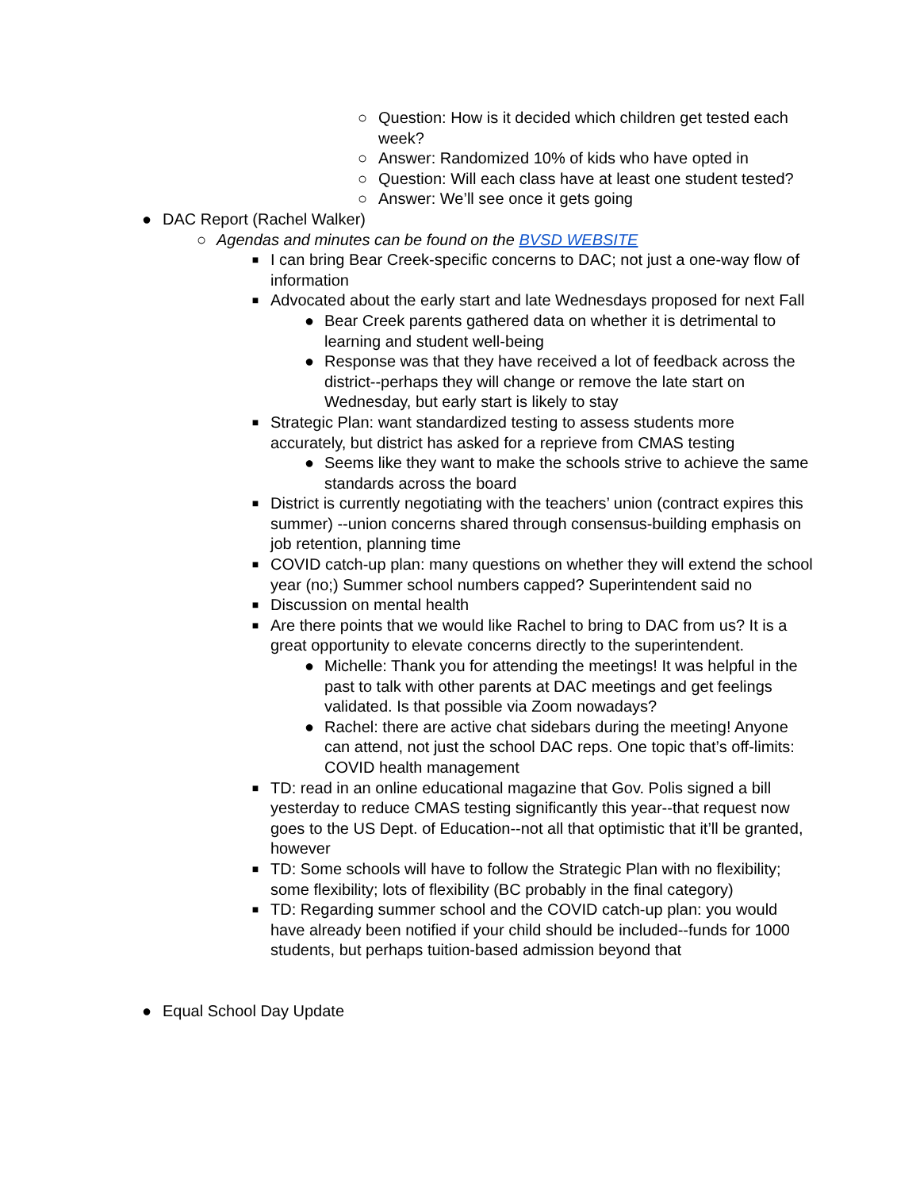○ Question: How is it decided which children get tested each week?
○ Answer: Randomized 10% of kids who have opted in
○ Question: Will each class have at least one student tested?
○ Answer: We’ll see once it gets going
● DAC Report (Rachel Walker)
○ Agendas and minutes can be found on the BVSD WEBSITE
■ I can bring Bear Creek-specific concerns to DAC; not just a one-way flow of information
■ Advocated about the early start and late Wednesdays proposed for next Fall
● Bear Creek parents gathered data on whether it is detrimental to learning and student well-being
● Response was that they have received a lot of feedback across the district--perhaps they will change or remove the late start on Wednesday, but early start is likely to stay
■ Strategic Plan: want standardized testing to assess students more accurately, but district has asked for a reprieve from CMAS testing
● Seems like they want to make the schools strive to achieve the same standards across the board
■ District is currently negotiating with the teachers’ union (contract expires this summer) --union concerns shared through consensus-building emphasis on job retention, planning time
■ COVID catch-up plan: many questions on whether they will extend the school year (no;) Summer school numbers capped? Superintendent said no
■ Discussion on mental health
■ Are there points that we would like Rachel to bring to DAC from us? It is a great opportunity to elevate concerns directly to the superintendent.
● Michelle: Thank you for attending the meetings! It was helpful in the past to talk with other parents at DAC meetings and get feelings validated. Is that possible via Zoom nowadays?
● Rachel: there are active chat sidebars during the meeting! Anyone can attend, not just the school DAC reps. One topic that’s off-limits: COVID health management
■ TD: read in an online educational magazine that Gov. Polis signed a bill yesterday to reduce CMAS testing significantly this year--that request now goes to the US Dept. of Education--not all that optimistic that it’ll be granted, however
■ TD: Some schools will have to follow the Strategic Plan with no flexibility; some flexibility; lots of flexibility (BC probably in the final category)
■ TD: Regarding summer school and the COVID catch-up plan: you would have already been notified if your child should be included--funds for 1000 students, but perhaps tuition-based admission beyond that
● Equal School Day Update